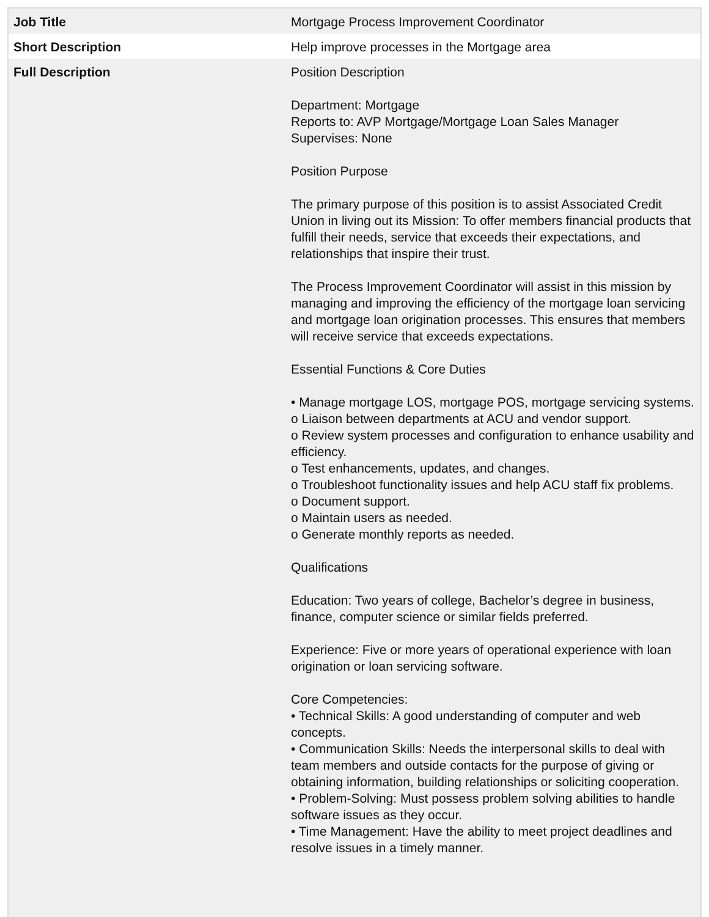| Job Title | Mortgage Process Improvement Coordinator |
| Short Description | Help improve processes in the Mortgage area |
| Full Description | Position Description Department: Mortgage Reports to: AVP Mortgage/Mortgage Loan Sales Manager Supervises: None Position Purpose The primary purpose of this position is to assist Associated Credit Union in living out its Mission: To offer members financial products that fulfill their needs, service that exceeds their expectations, and relationships that inspire their trust. The Process Improvement Coordinator will assist in this mission by managing and improving the efficiency of the mortgage loan servicing and mortgage loan origination processes. This ensures that members will receive service that exceeds expectations. Essential Functions & Core Duties • Manage mortgage LOS, mortgage POS, mortgage servicing systems. o Liaison between departments at ACU and vendor support. o Review system processes and configuration to enhance usability and efficiency. o Test enhancements, updates, and changes. o Troubleshoot functionality issues and help ACU staff fix problems. o Document support. o Maintain users as needed. o Generate monthly reports as needed. Qualifications Education: Two years of college, Bachelor’s degree in business, finance, computer science or similar fields preferred. Experience: Five or more years of operational experience with loan origination or loan servicing software. Core Competencies: • Technical Skills: A good understanding of computer and web concepts. • Communication Skills: Needs the interpersonal skills to deal with team members and outside contacts for the purpose of giving or obtaining information, building relationships or soliciting cooperation. • Problem-Solving: Must possess problem solving abilities to handle software issues as they occur. • Time Management: Have the ability to meet project deadlines and resolve issues in a timely manner. |